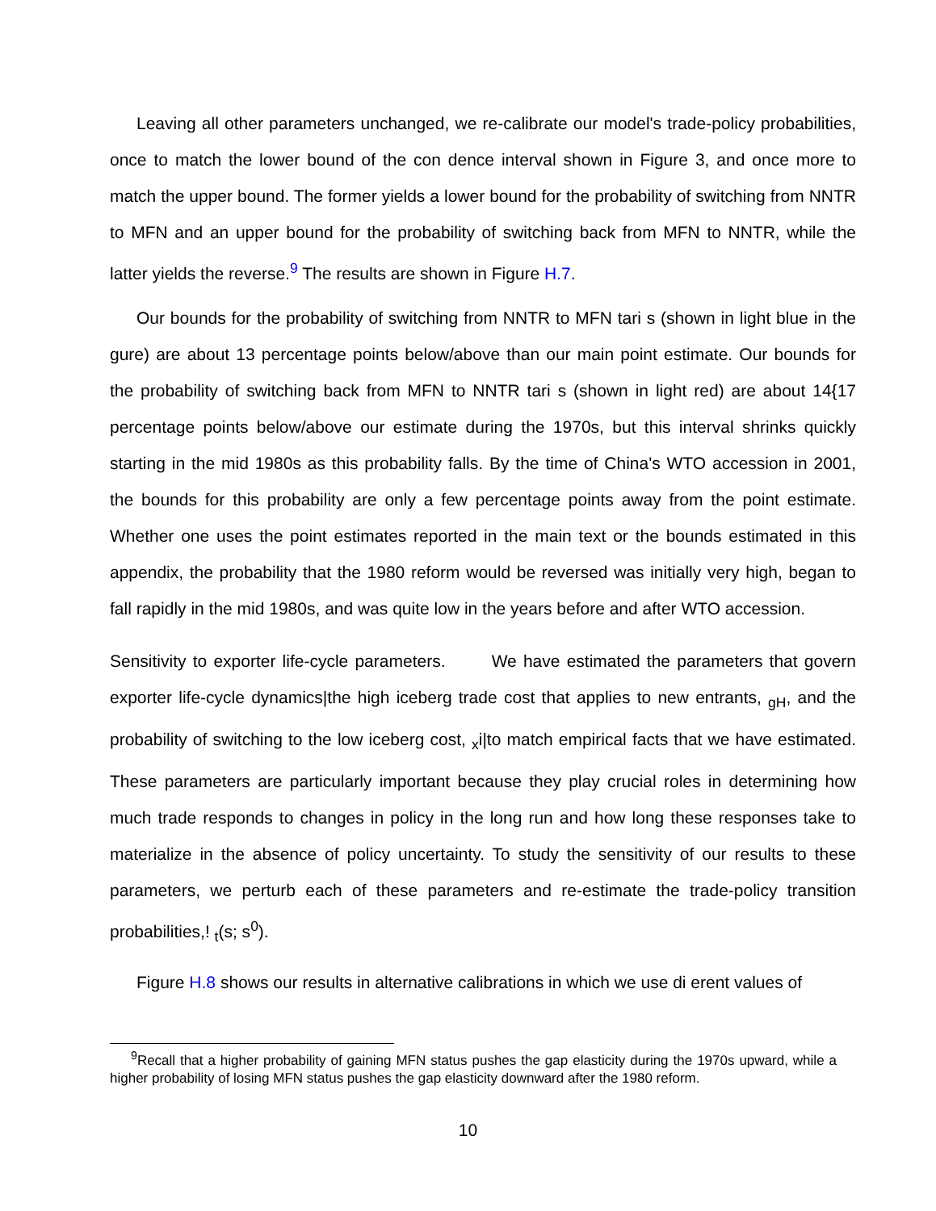Leaving all other parameters unchanged, we re-calibrate our model's trade-policy probabilities, once to match the lower bound of the con dence interval shown in Figure 3, and once more to match the upper bound. The former yields a lower bound for the probability of switching from NNTR to MFN and an upper bound for the probability of switching back from MFN to NNTR, while the latter yields the reverse.<sup>9</sup> The results are shown in Figure H.7.
Our bounds for the probability of switching from NNTR to MFN tari s (shown in light blue in the gure) are about 13 percentage points below/above than our main point estimate. Our bounds for the probability of switching back from MFN to NNTR tari s (shown in light red) are about 14{17 percentage points below/above our estimate during the 1970s, but this interval shrinks quickly starting in the mid 1980s as this probability falls. By the time of China's WTO accession in 2001, the bounds for this probability are only a few percentage points away from the point estimate. Whether one uses the point estimates reported in the main text or the bounds estimated in this appendix, the probability that the 1980 reform would be reversed was initially very high, began to fall rapidly in the mid 1980s, and was quite low in the years before and after WTO accession.
Sensitivity to exporter life-cycle parameters. We have estimated the parameters that govern exporter life-cycle dynamics|the high iceberg trade cost that applies to new entrants, <sub>gH</sub>, and the probability of switching to the low iceberg cost, <sub>x</sub>i|to match empirical facts that we have estimated. These parameters are particularly important because they play crucial roles in determining how much trade responds to changes in policy in the long run and how long these responses take to materialize in the absence of policy uncertainty. To study the sensitivity of our results to these parameters, we perturb each of these parameters and re-estimate the trade-policy transition probabilities,! <sub>t</sub>(s; s<sup>0</sup>).
Figure H.8 shows our results in alternative calibrations in which we use di erent values of
<sup>9</sup> Recall that a higher probability of gaining MFN status pushes the gap elasticity during the 1970s upward, while a higher probability of losing MFN status pushes the gap elasticity downward after the 1980 reform.
10